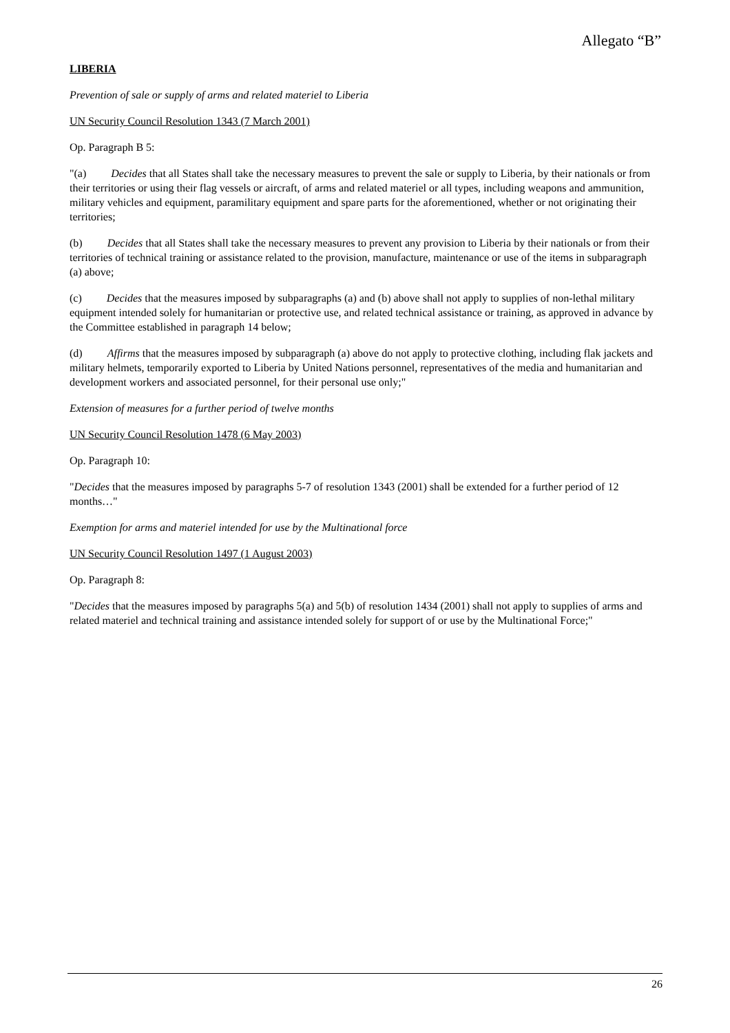Allegato “B”
LIBERIA
Prevention of sale or supply of arms and related materiel to Liberia
UN Security Council Resolution 1343 (7 March 2001)
Op. Paragraph B 5:
"(a) Decides that all States shall take the necessary measures to prevent the sale or supply to Liberia, by their nationals or from their territories or using their flag vessels or aircraft, of arms and related materiel or all types, including weapons and ammunition, military vehicles and equipment, paramilitary equipment and spare parts for the aforementioned, whether or not originating their territories;
(b) Decides that all States shall take the necessary measures to prevent any provision to Liberia by their nationals or from their territories of technical training or assistance related to the provision, manufacture, maintenance or use of the items in subparagraph (a) above;
(c) Decides that the measures imposed by subparagraphs (a) and (b) above shall not apply to supplies of non-lethal military equipment intended solely for humanitarian or protective use, and related technical assistance or training, as approved in advance by the Committee established in paragraph 14 below;
(d) Affirms that the measures imposed by subparagraph (a) above do not apply to protective clothing, including flak jackets and military helmets, temporarily exported to Liberia by United Nations personnel, representatives of the media and humanitarian and development workers and associated personnel, for their personal use only;"
Extension of measures for a further period of twelve months
UN Security Council Resolution 1478 (6 May 2003)
Op. Paragraph 10:
"Decides that the measures imposed by paragraphs 5-7 of resolution 1343 (2001) shall be extended for a further period of 12 months…"
Exemption for arms and materiel intended for use by the Multinational force
UN Security Council Resolution 1497 (1 August 2003)
Op. Paragraph 8:
"Decides that the measures imposed by paragraphs 5(a) and 5(b) of resolution 1434 (2001) shall not apply to supplies of arms and related materiel and technical training and assistance intended solely for support of or use by the Multinational Force;"
26